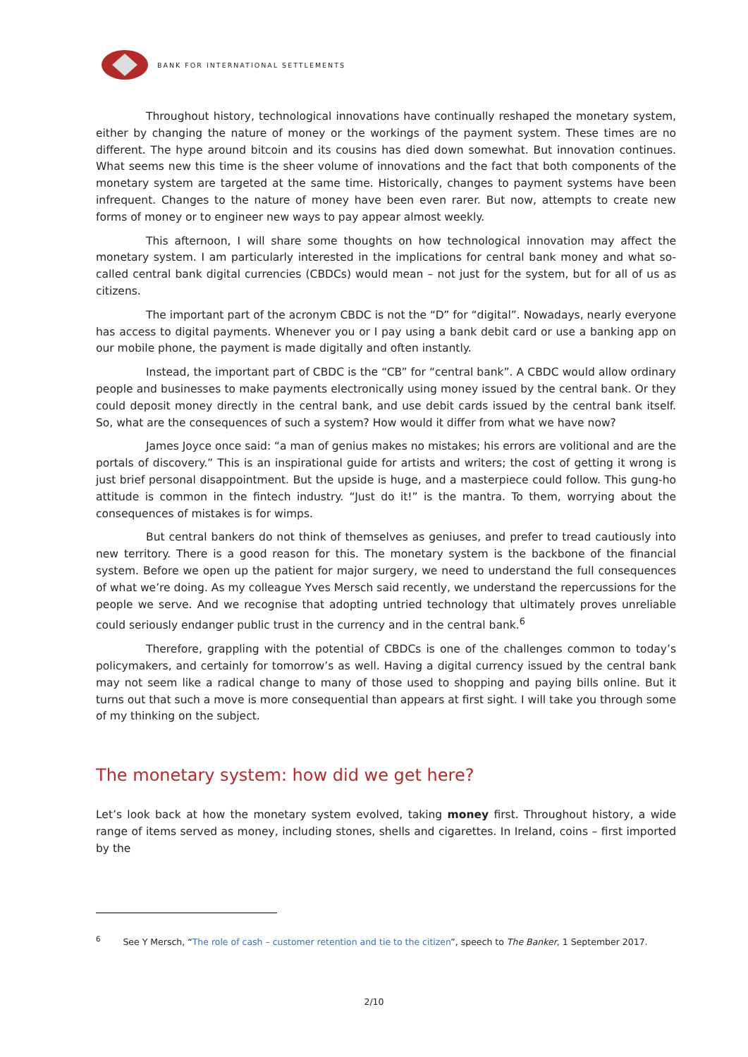BANK FOR INTERNATIONAL SETTLEMENTS
Throughout history, technological innovations have continually reshaped the monetary system, either by changing the nature of money or the workings of the payment system. These times are no different. The hype around bitcoin and its cousins has died down somewhat. But innovation continues. What seems new this time is the sheer volume of innovations and the fact that both components of the monetary system are targeted at the same time. Historically, changes to payment systems have been infrequent. Changes to the nature of money have been even rarer. But now, attempts to create new forms of money or to engineer new ways to pay appear almost weekly.
This afternoon, I will share some thoughts on how technological innovation may affect the monetary system. I am particularly interested in the implications for central bank money and what so-called central bank digital currencies (CBDCs) would mean – not just for the system, but for all of us as citizens.
The important part of the acronym CBDC is not the “D” for “digital”. Nowadays, nearly everyone has access to digital payments. Whenever you or I pay using a bank debit card or use a banking app on our mobile phone, the payment is made digitally and often instantly.
Instead, the important part of CBDC is the “CB” for “central bank”. A CBDC would allow ordinary people and businesses to make payments electronically using money issued by the central bank. Or they could deposit money directly in the central bank, and use debit cards issued by the central bank itself. So, what are the consequences of such a system? How would it differ from what we have now?
James Joyce once said: “a man of genius makes no mistakes; his errors are volitional and are the portals of discovery.” This is an inspirational guide for artists and writers; the cost of getting it wrong is just brief personal disappointment. But the upside is huge, and a masterpiece could follow. This gung-ho attitude is common in the fintech industry. “Just do it!” is the mantra. To them, worrying about the consequences of mistakes is for wimps.
But central bankers do not think of themselves as geniuses, and prefer to tread cautiously into new territory. There is a good reason for this. The monetary system is the backbone of the financial system. Before we open up the patient for major surgery, we need to understand the full consequences of what we’re doing. As my colleague Yves Mersch said recently, we understand the repercussions for the people we serve. And we recognise that adopting untried technology that ultimately proves unreliable could seriously endanger public trust in the currency and in the central bank.<sup>6</sup>
Therefore, grappling with the potential of CBDCs is one of the challenges common to today’s policymakers, and certainly for tomorrow’s as well. Having a digital currency issued by the central bank may not seem like a radical change to many of those used to shopping and paying bills online. But it turns out that such a move is more consequential than appears at first sight. I will take you through some of my thinking on the subject.
The monetary system: how did we get here?
Let’s look back at how the monetary system evolved, taking money first. Throughout history, a wide range of items served as money, including stones, shells and cigarettes. In Ireland, coins – first imported by the
<sup>6</sup> See Y Mersch, “The role of cash – customer retention and tie to the citizen”, speech to The Banker, 1 September 2017.
2/10